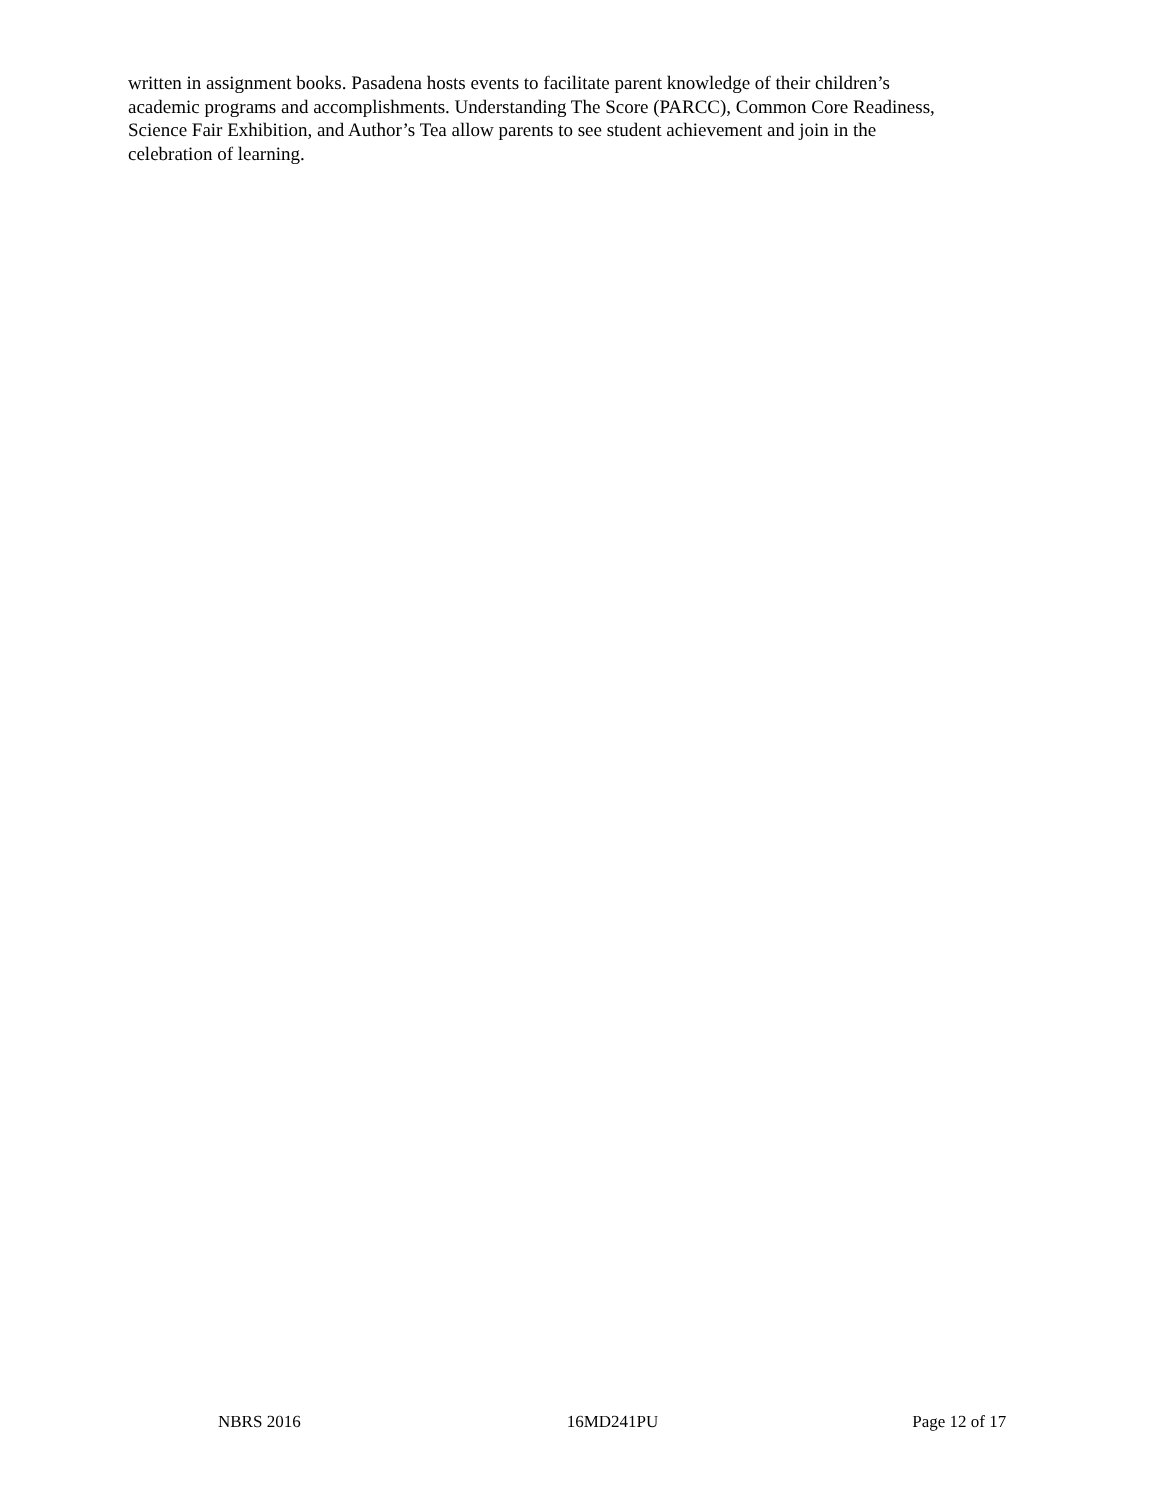written in assignment books. Pasadena hosts events to facilitate parent knowledge of their children’s
academic programs and accomplishments. Understanding The Score (PARCC), Common Core Readiness,
Science Fair Exhibition, and Author’s Tea allow parents to see student achievement and join in the
celebration of learning.
NBRS 2016 16MD241PU Page 12 of 17